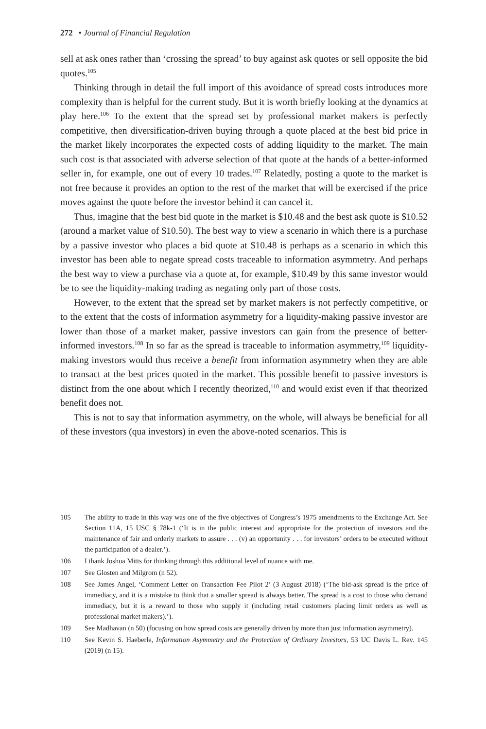272 • Journal of Financial Regulation
sell at ask ones rather than ‘crossing the spread’ to buy against ask quotes or sell opposite the bid quotes.<sup>105</sup>
Thinking through in detail the full import of this avoidance of spread costs introduces more complexity than is helpful for the current study. But it is worth briefly looking at the dynamics at play here.<sup>106</sup> To the extent that the spread set by professional market makers is perfectly competitive, then diversification-driven buying through a quote placed at the best bid price in the market likely incorporates the expected costs of adding liquidity to the market. The main such cost is that associated with adverse selection of that quote at the hands of a better-informed seller in, for example, one out of every 10 trades.<sup>107</sup> Relatedly, posting a quote to the market is not free because it provides an option to the rest of the market that will be exercised if the price moves against the quote before the investor behind it can cancel it.
Thus, imagine that the best bid quote in the market is $10.48 and the best ask quote is $10.52 (around a market value of $10.50). The best way to view a scenario in which there is a purchase by a passive investor who places a bid quote at $10.48 is perhaps as a scenario in which this investor has been able to negate spread costs traceable to information asymmetry. And perhaps the best way to view a purchase via a quote at, for example, $10.49 by this same investor would be to see the liquidity-making trading as negating only part of those costs.
However, to the extent that the spread set by market makers is not perfectly competitive, or to the extent that the costs of information asymmetry for a liquidity-making passive investor are lower than those of a market maker, passive investors can gain from the presence of better-informed investors.<sup>108</sup> In so far as the spread is traceable to information asymmetry,<sup>109</sup> liquidity-making investors would thus receive a benefit from information asymmetry when they are able to transact at the best prices quoted in the market. This possible benefit to passive investors is distinct from the one about which I recently theorized,<sup>110</sup> and would exist even if that theorized benefit does not.
This is not to say that information asymmetry, on the whole, will always be beneficial for all of these investors (qua investors) in even the above-noted scenarios. This is
105 The ability to trade in this way was one of the five objectives of Congress’s 1975 amendments to the Exchange Act. See Section 11A, 15 USC § 78k-1 (‘It is in the public interest and appropriate for the protection of investors and the maintenance of fair and orderly markets to assure . . . (v) an opportunity . . . for investors’ orders to be executed without the participation of a dealer.’).
106 I thank Joshua Mitts for thinking through this additional level of nuance with me.
107 See Glosten and Milgrom (n 52).
108 See James Angel, ‘Comment Letter on Transaction Fee Pilot 2’ (3 August 2018) (‘The bid-ask spread is the price of immediacy, and it is a mistake to think that a smaller spread is always better. The spread is a cost to those who demand immediacy, but it is a reward to those who supply it (including retail customers placing limit orders as well as professional market makers).’).
109 See Madhavan (n 50) (focusing on how spread costs are generally driven by more than just information asymmetry).
110 See Kevin S. Haeberle, Information Asymmetry and the Protection of Ordinary Investors, 53 UC Davis L. Rev. 145 (2019) (n 15).